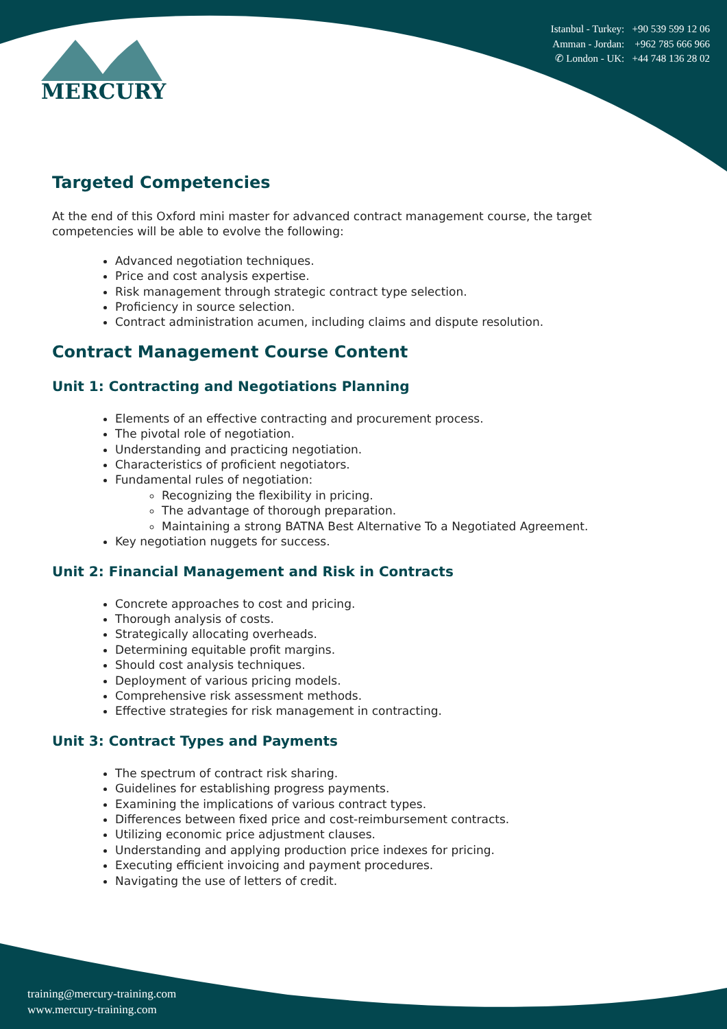MERCURY
Istanbul - Turkey: +90 539 599 12 06
Amman - Jordan: +962 785 666 966
✆ London - UK: +44 748 136 28 02
Targeted Competencies
At the end of this Oxford mini master for advanced contract management course, the target competencies will be able to evolve the following:
Advanced negotiation techniques.
Price and cost analysis expertise.
Risk management through strategic contract type selection.
Proficiency in source selection.
Contract administration acumen, including claims and dispute resolution.
Contract Management Course Content
Unit 1: Contracting and Negotiations Planning
Elements of an effective contracting and procurement process.
The pivotal role of negotiation.
Understanding and practicing negotiation.
Characteristics of proficient negotiators.
Fundamental rules of negotiation:
Recognizing the flexibility in pricing.
The advantage of thorough preparation.
Maintaining a strong BATNA Best Alternative To a Negotiated Agreement.
Key negotiation nuggets for success.
Unit 2: Financial Management and Risk in Contracts
Concrete approaches to cost and pricing.
Thorough analysis of costs.
Strategically allocating overheads.
Determining equitable profit margins.
Should cost analysis techniques.
Deployment of various pricing models.
Comprehensive risk assessment methods.
Effective strategies for risk management in contracting.
Unit 3: Contract Types and Payments
The spectrum of contract risk sharing.
Guidelines for establishing progress payments.
Examining the implications of various contract types.
Differences between fixed price and cost-reimbursement contracts.
Utilizing economic price adjustment clauses.
Understanding and applying production price indexes for pricing.
Executing efficient invoicing and payment procedures.
Navigating the use of letters of credit.
training@mercury-training.com
www.mercury-training.com